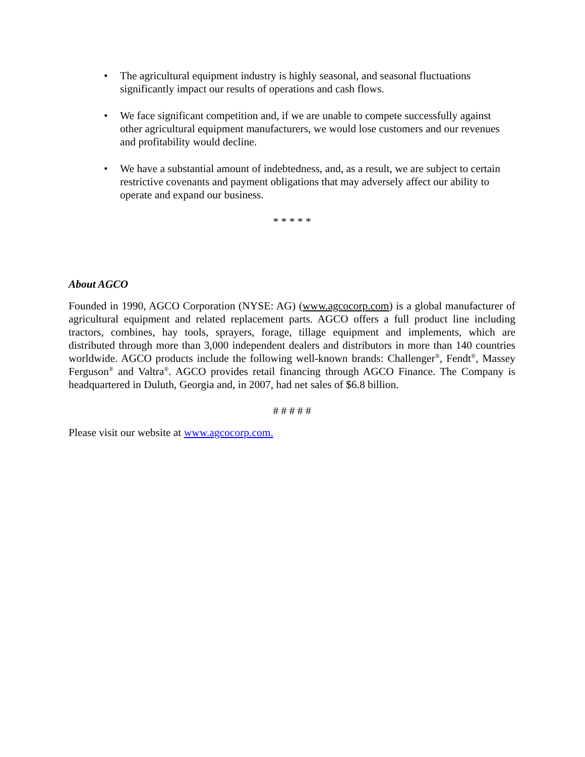• The agricultural equipment industry is highly seasonal, and seasonal fluctuations significantly impact our results of operations and cash flows.
• We face significant competition and, if we are unable to compete successfully against other agricultural equipment manufacturers, we would lose customers and our revenues and profitability would decline.
• We have a substantial amount of indebtedness, and, as a result, we are subject to certain restrictive covenants and payment obligations that may adversely affect our ability to operate and expand our business.
* * * * *
About AGCO
Founded in 1990, AGCO Corporation (NYSE: AG) (www.agcocorp.com) is a global manufacturer of agricultural equipment and related replacement parts. AGCO offers a full product line including tractors, combines, hay tools, sprayers, forage, tillage equipment and implements, which are distributed through more than 3,000 independent dealers and distributors in more than 140 countries worldwide. AGCO products include the following well-known brands: Challenger<sup>®</sup>, Fendt<sup>®</sup>, Massey Ferguson<sup>®</sup> and Valtra<sup>®</sup>. AGCO provides retail financing through AGCO Finance. The Company is headquartered in Duluth, Georgia and, in 2007, had net sales of $6.8 billion.
# # # # #
Please visit our website at www.agcocorp.com.